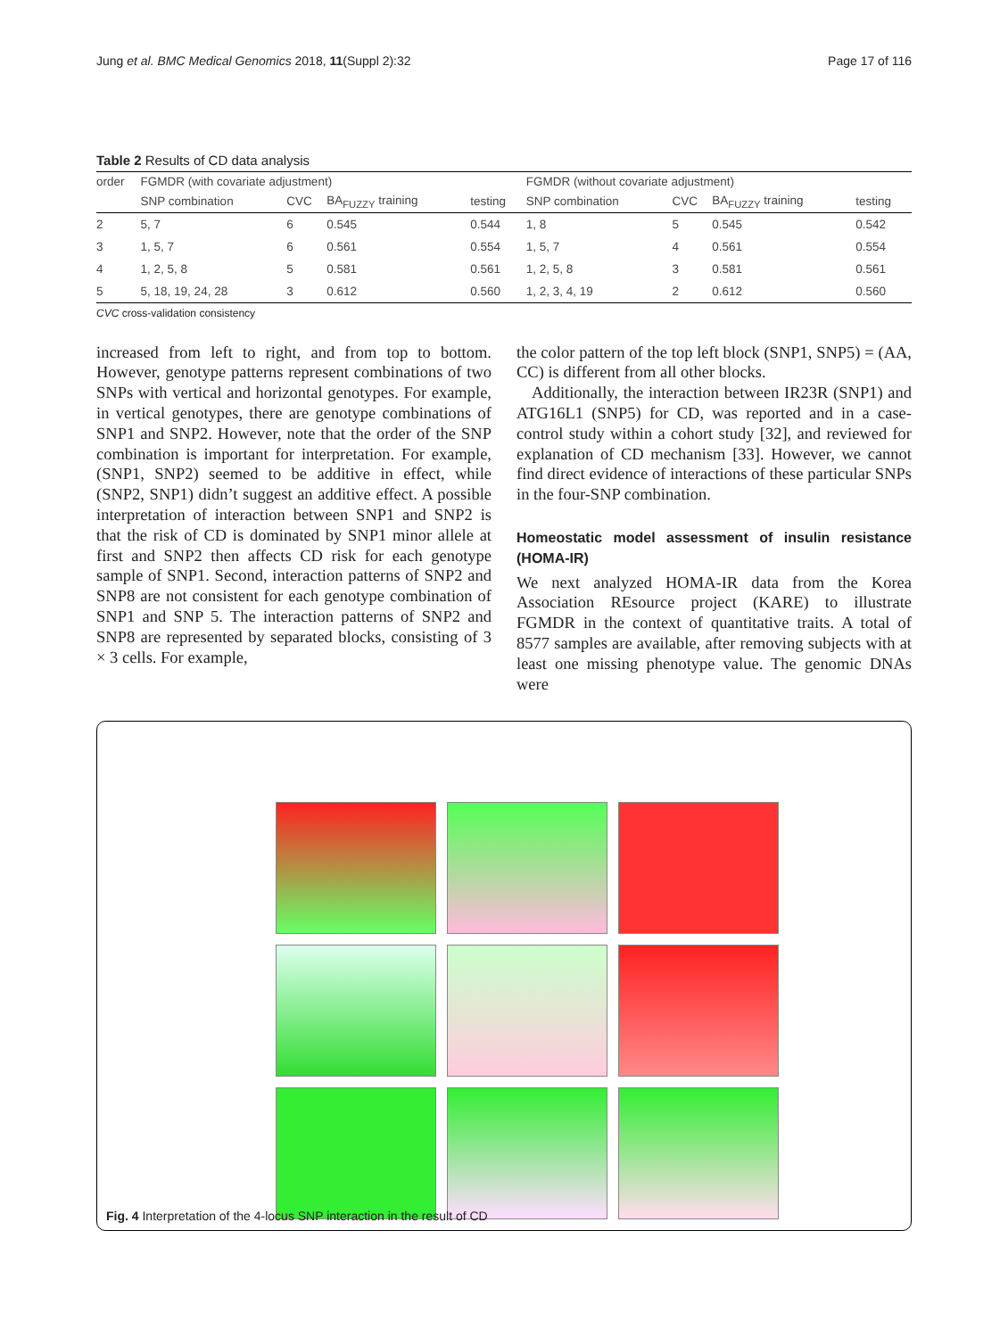Jung et al. BMC Medical Genomics 2018, 11(Suppl 2):32 Page 17 of 116
Table 2 Results of CD data analysis
| order | FGMDR (with covariate adjustment) | | | | FGMDR (without covariate adjustment) | | | |
| --- | --- | --- | --- | --- | --- | --- | --- | --- |
| | SNP combination | CVC | BA<sub>FUZZY</sub> training | testing | SNP combination | CVC | BA<sub>FUZZY</sub> training | testing |
| 2 | 5, 7 | 6 | 0.545 | 0.544 | 1, 8 | 5 | 0.545 | 0.542 |
| 3 | 1, 5, 7 | 6 | 0.561 | 0.554 | 1, 5, 7 | 4 | 0.561 | 0.554 |
| 4 | 1, 2, 5, 8 | 5 | 0.581 | 0.561 | 1, 2, 5, 8 | 3 | 0.581 | 0.561 |
| 5 | 5, 18, 19, 24, 28 | 3 | 0.612 | 0.560 | 1, 2, 3, 4, 19 | 2 | 0.612 | 0.560 |
CVC cross-validation consistency
increased from left to right, and from top to bottom. However, genotype patterns represent combinations of two SNPs with vertical and horizontal genotypes. For example, in vertical genotypes, there are genotype combinations of SNP1 and SNP2. However, note that the order of the SNP combination is important for interpretation. For example, (SNP1, SNP2) seemed to be additive in effect, while (SNP2, SNP1) didn’t suggest an additive effect. A possible interpretation of interaction between SNP1 and SNP2 is that the risk of CD is dominated by SNP1 minor allele at first and SNP2 then affects CD risk for each genotype sample of SNP1. Second, interaction patterns of SNP2 and SNP8 are not consistent for each genotype combination of SNP1 and SNP 5. The interaction patterns of SNP2 and SNP8 are represented by separated blocks, consisting of 3 × 3 cells. For example,
the color pattern of the top left block (SNP1, SNP5) = (AA, CC) is different from all other blocks.
Additionally, the interaction between IR23R (SNP1) and ATG16L1 (SNP5) for CD, was reported and in a case-control study within a cohort study [32], and reviewed for explanation of CD mechanism [33]. However, we cannot find direct evidence of interactions of these particular SNPs in the four-SNP combination.
Homeostatic model assessment of insulin resistance (HOMA-IR)
We next analyzed HOMA-IR data from the Korea Association REsource project (KARE) to illustrate FGMDR in the context of quantitative traits. A total of 8577 samples are available, after removing subjects with at least one missing phenotype value. The genomic DNAs were
Fig. 4 Interpretation of the 4-locus SNP interaction in the result of CD